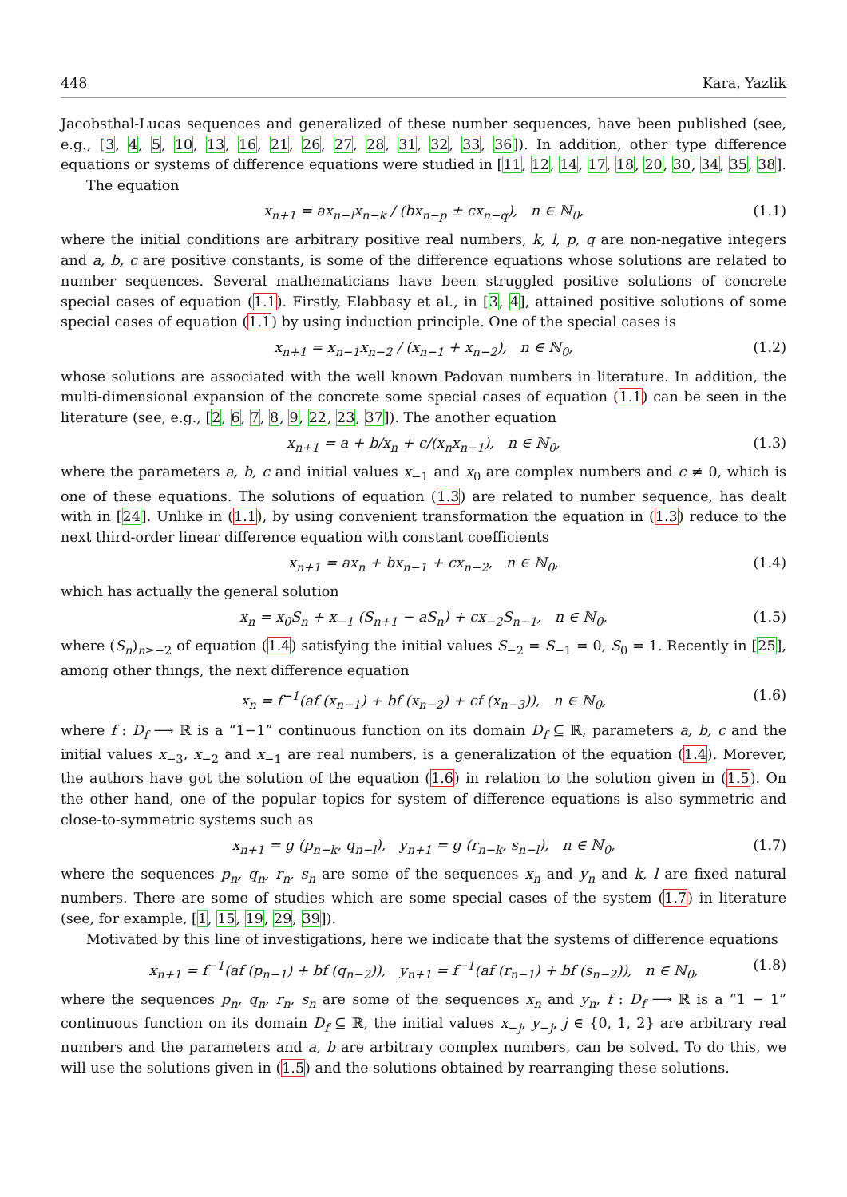448 Kara, Yazlik
Jacobsthal-Lucas sequences and generalized of these number sequences, have been published (see, e.g., [3, 4, 5, 10, 13, 16, 21, 26, 27, 28, 31, 32, 33, 36]). In addition, other type difference equations or systems of difference equations were studied in [11, 12, 14, 17, 18, 20, 30, 34, 35, 38].
The equation
x<sub>n+1</sub> = ax<sub>n−l</sub>x<sub>n−k</sub> / (bx<sub>n−p</sub> ± cx<sub>n−q</sub>), n ∈ ℕ<sub>0</sub>, (1.1)
where the initial conditions are arbitrary positive real numbers, k, l, p, q are non-negative integers and a, b, c are positive constants, is some of the difference equations whose solutions are related to number sequences. Several mathematicians have been struggled positive solutions of concrete special cases of equation (1.1). Firstly, Elabbasy et al., in [3, 4], attained positive solutions of some special cases of equation (1.1) by using induction principle. One of the special cases is
x<sub>n+1</sub> = x<sub>n−1</sub>x<sub>n−2</sub> / (x<sub>n−1</sub> + x<sub>n−2</sub>), n ∈ ℕ<sub>0</sub>, (1.2)
whose solutions are associated with the well known Padovan numbers in literature. In addition, the multi-dimensional expansion of the concrete some special cases of equation (1.1) can be seen in the literature (see, e.g., [2, 6, 7, 8, 9, 22, 23, 37]). The another equation
x<sub>n+1</sub> = a + b/x<sub>n</sub> + c/(x<sub>n</sub>x<sub>n−1</sub>), n ∈ ℕ<sub>0</sub>, (1.3)
where the parameters a, b, c and initial values x<sub>−1</sub> and x<sub>0</sub> are complex numbers and c ≠ 0, which is one of these equations. The solutions of equation (1.3) are related to number sequence, has dealt with in [24]. Unlike in (1.1), by using convenient transformation the equation in (1.3) reduce to the next third-order linear difference equation with constant coefficients
x<sub>n+1</sub> = ax<sub>n</sub> + bx<sub>n−1</sub> + cx<sub>n−2</sub>, n ∈ ℕ<sub>0</sub>, (1.4)
which has actually the general solution
x<sub>n</sub> = x<sub>0</sub>S<sub>n</sub> + x<sub>−1</sub> (S<sub>n+1</sub> − aS<sub>n</sub>) + cx<sub>−2</sub>S<sub>n−1</sub>, n ∈ ℕ<sub>0</sub>, (1.5)
where (S<sub>n</sub>)<sub>n≥−2</sub> of equation (1.4) satisfying the initial values S<sub>−2</sub> = S<sub>−1</sub> = 0, S<sub>0</sub> = 1. Recently in [25], among other things, the next difference equation
x<sub>n</sub> = f<sup>−1</sup>(af (x<sub>n−1</sub>) + bf (x<sub>n−2</sub>) + cf (x<sub>n−3</sub>)), n ∈ ℕ<sub>0</sub>, (1.6)
where f : D<sub>f</sub> ⟶ ℝ is a “1−1” continuous function on its domain D<sub>f</sub> ⊆ ℝ, parameters a, b, c and the initial values x<sub>−3</sub>, x<sub>−2</sub> and x<sub>−1</sub> are real numbers, is a generalization of the equation (1.4). Morever, the authors have got the solution of the equation (1.6) in relation to the solution given in (1.5). On the other hand, one of the popular topics for system of difference equations is also symmetric and close-to-symmetric systems such as
x<sub>n+1</sub> = g (p<sub>n−k</sub>, q<sub>n−l</sub>), y<sub>n+1</sub> = g (r<sub>n−k</sub>, s<sub>n−l</sub>), n ∈ ℕ<sub>0</sub>, (1.7)
where the sequences p<sub>n</sub>, q<sub>n</sub>, r<sub>n</sub>, s<sub>n</sub> are some of the sequences x<sub>n</sub> and y<sub>n</sub> and k, l are fixed natural numbers. There are some of studies which are some special cases of the system (1.7) in literature (see, for example, [1, 15, 19, 29, 39]).
Motivated by this line of investigations, here we indicate that the systems of difference equations
x<sub>n+1</sub> = f<sup>−1</sup>(af (p<sub>n−1</sub>) + bf (q<sub>n−2</sub>)), y<sub>n+1</sub> = f<sup>−1</sup>(af (r<sub>n−1</sub>) + bf (s<sub>n−2</sub>)), n ∈ ℕ<sub>0</sub>, (1.8)
where the sequences p<sub>n</sub>, q<sub>n</sub>, r<sub>n</sub>, s<sub>n</sub> are some of the sequences x<sub>n</sub> and y<sub>n</sub>, f : D<sub>f</sub> ⟶ ℝ is a “1 − 1” continuous function on its domain D<sub>f</sub> ⊆ ℝ, the initial values x<sub>−j</sub>, y<sub>−j</sub>, j ∈ {0, 1, 2} are arbitrary real numbers and the parameters and a, b are arbitrary complex numbers, can be solved. To do this, we will use the solutions given in (1.5) and the solutions obtained by rearranging these solutions.